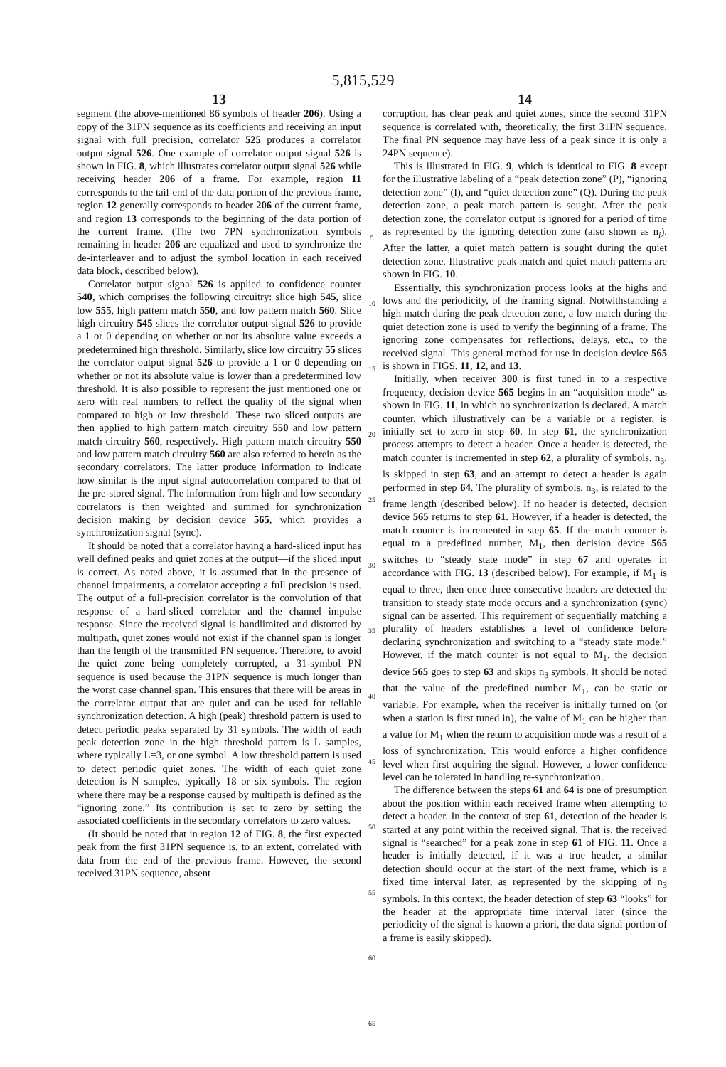5,815,529
13
segment (the above-mentioned 86 symbols of header 206). Using a copy of the 31PN sequence as its coefficients and receiving an input signal with full precision, correlator 525 produces a correlator output signal 526. One example of correlator output signal 526 is shown in FIG. 8, which illustrates correlator output signal 526 while receiving header 206 of a frame. For example, region 11 corresponds to the tail-end of the data portion of the previous frame, region 12 generally corresponds to header 206 of the current frame, and region 13 corresponds to the beginning of the data portion of the current frame. (The two 7PN synchronization symbols remaining in header 206 are equalized and used to synchronize the de-interleaver and to adjust the symbol location in each received data block, described below).
Correlator output signal 526 is applied to confidence counter 540, which comprises the following circuitry: slice high 545, slice low 555, high pattern match 550, and low pattern match 560. Slice high circuitry 545 slices the correlator output signal 526 to provide a 1 or 0 depending on whether or not its absolute value exceeds a predetermined high threshold. Similarly, slice low circuitry 55 slices the correlator output signal 526 to provide a 1 or 0 depending on whether or not its absolute value is lower than a predetermined low threshold. It is also possible to represent the just mentioned one or zero with real numbers to reflect the quality of the signal when compared to high or low threshold. These two sliced outputs are then applied to high pattern match circuitry 550 and low pattern match circuitry 560, respectively. High pattern match circuitry 550 and low pattern match circuitry 560 are also referred to herein as the secondary correlators. The latter produce information to indicate how similar is the input signal autocorrelation compared to that of the pre-stored signal. The information from high and low secondary correlators is then weighted and summed for synchronization decision making by decision device 565, which provides a synchronization signal (sync).
It should be noted that a correlator having a hard-sliced input has well defined peaks and quiet zones at the output—if the sliced input is correct. As noted above, it is assumed that in the presence of channel impairments, a correlator accepting a full precision is used. The output of a full-precision correlator is the convolution of that response of a hard-sliced correlator and the channel impulse response. Since the received signal is bandlimited and distorted by multipath, quiet zones would not exist if the channel span is longer than the length of the transmitted PN sequence. Therefore, to avoid the quiet zone being completely corrupted, a 31-symbol PN sequence is used because the 31PN sequence is much longer than the worst case channel span. This ensures that there will be areas in the correlator output that are quiet and can be used for reliable synchronization detection. A high (peak) threshold pattern is used to detect periodic peaks separated by 31 symbols. The width of each peak detection zone in the high threshold pattern is L samples, where typically L=3, or one symbol. A low threshold pattern is used to detect periodic quiet zones. The width of each quiet zone detection is N samples, typically 18 or six symbols. The region where there may be a response caused by multipath is defined as the “ignoring zone.” Its contribution is set to zero by setting the associated coefficients in the secondary correlators to zero values.
(It should be noted that in region 12 of FIG. 8, the first expected peak from the first 31PN sequence is, to an extent, correlated with data from the end of the previous frame. However, the second received 31PN sequence, absent
5
10
15
20
25
30
35
40
45
50
55
60
65
14
corruption, has clear peak and quiet zones, since the second 31PN sequence is correlated with, theoretically, the first 31PN sequence. The final PN sequence may have less of a peak since it is only a 24PN sequence).
This is illustrated in FIG. 9, which is identical to FIG. 8 except for the illustrative labeling of a “peak detection zone” (P), “ignoring detection zone” (I), and “quiet detection zone” (Q). During the peak detection zone, a peak match pattern is sought. After the peak detection zone, the correlator output is ignored for a period of time as represented by the ignoring detection zone (also shown as n<sub>i</sub>). After the latter, a quiet match pattern is sought during the quiet detection zone. Illustrative peak match and quiet match patterns are shown in FIG. 10.
Essentially, this synchronization process looks at the highs and lows and the periodicity, of the framing signal. Notwithstanding a high match during the peak detection zone, a low match during the quiet detection zone is used to verify the beginning of a frame. The ignoring zone compensates for reflections, delays, etc., to the received signal. This general method for use in decision device 565 is shown in FIGS. 11, 12, and 13.
Initially, when receiver 300 is first tuned in to a respective frequency, decision device 565 begins in an “acquisition mode” as shown in FIG. 11, in which no synchronization is declared. A match counter, which illustratively can be a variable or a register, is initially set to zero in step 60. In step 61, the synchronization process attempts to detect a header. Once a header is detected, the match counter is incremented in step 62, a plurality of symbols, n<sub>3</sub>, is skipped in step 63, and an attempt to detect a header is again performed in step 64. The plurality of symbols, n<sub>3</sub>, is related to the frame length (described below). If no header is detected, decision device 565 returns to step 61. However, if a header is detected, the match counter is incremented in step 65. If the match counter is equal to a predefined number, M<sub>1</sub>, then decision device 565 switches to “steady state mode” in step 67 and operates in accordance with FIG. 13 (described below). For example, if M<sub>1</sub> is equal to three, then once three consecutive headers are detected the transition to steady state mode occurs and a synchronization (sync) signal can be asserted. This requirement of sequentially matching a plurality of headers establishes a level of confidence before declaring synchronization and switching to a “steady state mode.” However, if the match counter is not equal to M<sub>1</sub>, the decision device 565 goes to step 63 and skips n<sub>3</sub> symbols. It should be noted that the value of the predefined number M<sub>1</sub>, can be static or variable. For example, when the receiver is initially turned on (or when a station is first tuned in), the value of M<sub>1</sub> can be higher than a value for M<sub>1</sub> when the return to acquisition mode was a result of a loss of synchronization. This would enforce a higher confidence level when first acquiring the signal. However, a lower confidence level can be tolerated in handling re-synchronization.
The difference between the steps 61 and 64 is one of presumption about the position within each received frame when attempting to detect a header. In the context of step 61, detection of the header is started at any point within the received signal. That is, the received signal is “searched” for a peak zone in step 61 of FIG. 11. Once a header is initially detected, if it was a true header, a similar detection should occur at the start of the next frame, which is a fixed time interval later, as represented by the skipping of n<sub>3</sub> symbols. In this context, the header detection of step 63 “looks” for the header at the appropriate time interval later (since the periodicity of the signal is known a priori, the data signal portion of a frame is easily skipped).